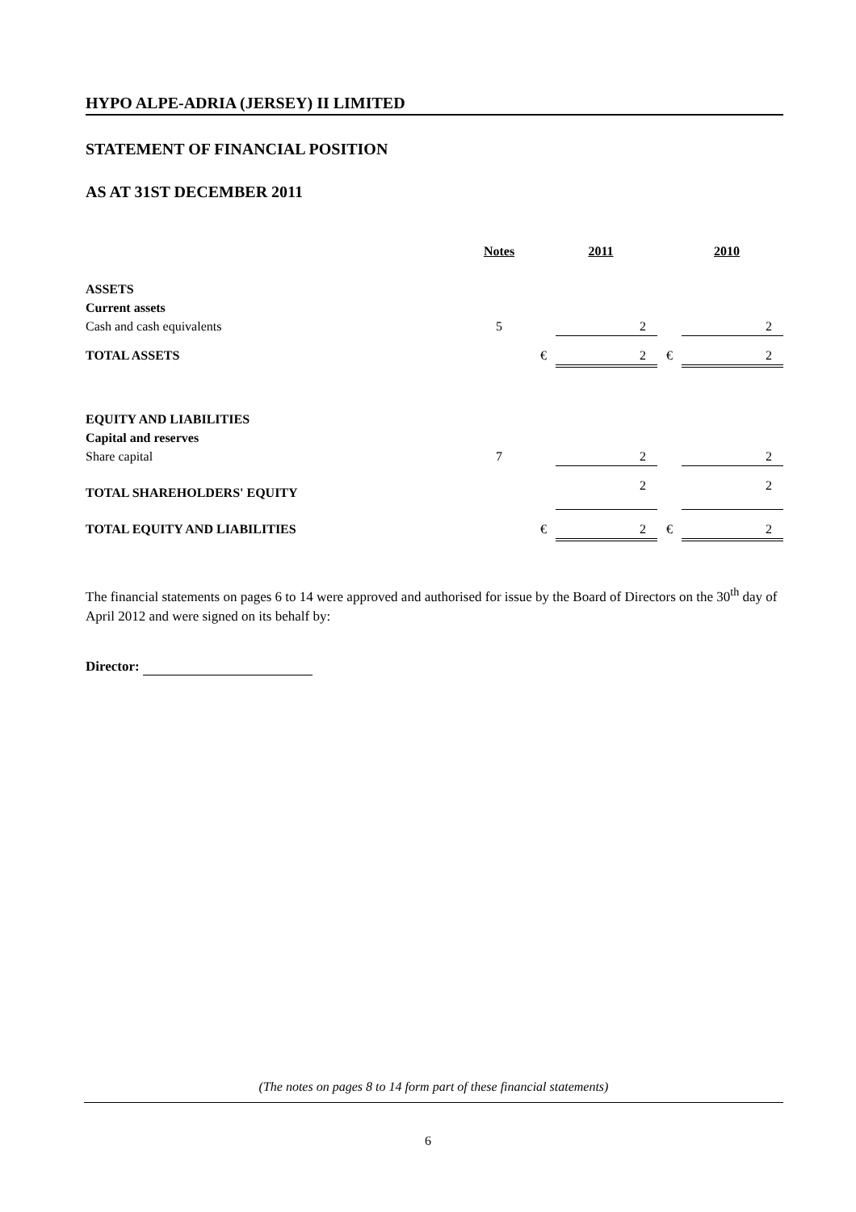HYPO ALPE-ADRIA (JERSEY) II LIMITED
STATEMENT OF FINANCIAL POSITION
AS AT 31ST DECEMBER 2011
| | Notes | | 2011 | | 2010 |
| ASSETS | | | | | |
| Current assets | | | | | |
| Cash and cash equivalents | 5 | | 2 | | 2 |
| TOTAL ASSETS | | € | 2 | € | 2 |
| EQUITY AND LIABILITIES | | | | | |
| Capital and reserves | | | | | |
| Share capital | 7 | | 2 | | 2 |
| TOTAL SHAREHOLDERS' EQUITY | | | 2 | | 2 |
| TOTAL EQUITY AND LIABILITIES | | € | 2 | € | 2 |
The financial statements on pages 6 to 14 were approved and authorised for issue by the Board of Directors on the 30<sup>th</sup> day of April 2012 and were signed on its behalf by:
Director:
(The notes on pages 8 to 14 form part of these financial statements)
6